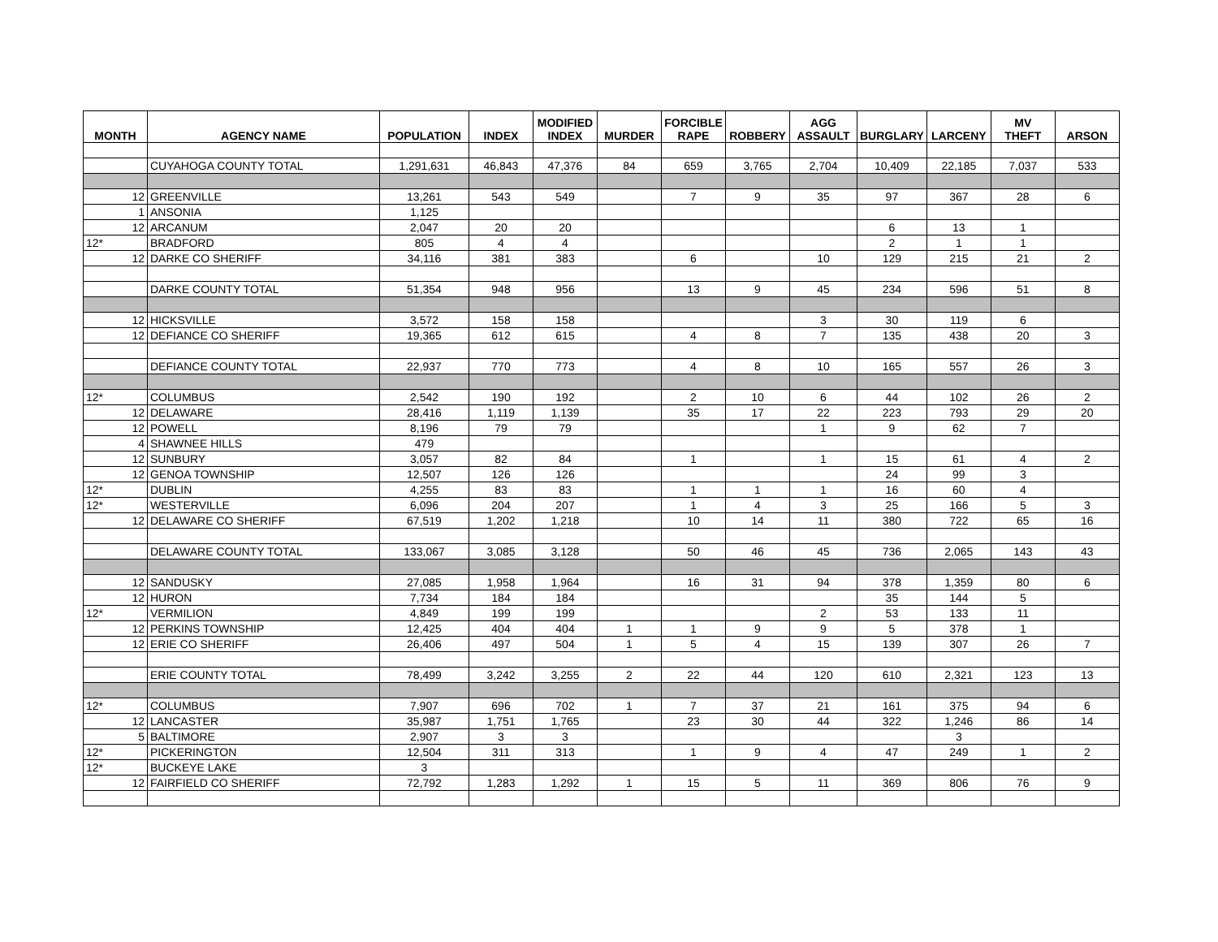| MONTH | AGENCY NAME | POPULATION | INDEX | MODIFIED INDEX | MURDER | FORCIBLE RAPE | ROBBERY | AGG ASSAULT | BURGLARY | LARCENY | MV THEFT | ARSON |
| --- | --- | --- | --- | --- | --- | --- | --- | --- | --- | --- | --- | --- |
| | CUYAHOGA COUNTY TOTAL | 1,291,631 | 46,843 | 47,376 | 84 | 659 | 3,765 | 2,704 | 10,409 | 22,185 | 7,037 | 533 |
| 12 | GREENVILLE | 13,261 | 543 | 549 | | 7 | 9 | 35 | 97 | 367 | 28 | 6 |
| 1 | ANSONIA | 1,125 | | | | | | | | | | |
| 12 | ARCANUM | 2,047 | 20 | 20 | | | | | 6 | 13 | 1 | |
| 12* | BRADFORD | 805 | 4 | 4 | | | | | 2 | 1 | 1 | |
| 12 | DARKE CO SHERIFF | 34,116 | 381 | 383 | | 6 | | 10 | 129 | 215 | 21 | 2 |
| | DARKE COUNTY TOTAL | 51,354 | 948 | 956 | | 13 | 9 | 45 | 234 | 596 | 51 | 8 |
| 12 | HICKSVILLE | 3,572 | 158 | 158 | | | | 3 | 30 | 119 | 6 | |
| 12 | DEFIANCE CO SHERIFF | 19,365 | 612 | 615 | | 4 | 8 | 7 | 135 | 438 | 20 | 3 |
| | DEFIANCE COUNTY TOTAL | 22,937 | 770 | 773 | | 4 | 8 | 10 | 165 | 557 | 26 | 3 |
| 12* | COLUMBUS | 2,542 | 190 | 192 | | 2 | 10 | 6 | 44 | 102 | 26 | 2 |
| 12 | DELAWARE | 28,416 | 1,119 | 1,139 | | 35 | 17 | 22 | 223 | 793 | 29 | 20 |
| 12 | POWELL | 8,196 | 79 | 79 | | | | 1 | 9 | 62 | 7 | |
| 4 | SHAWNEE HILLS | 479 | | | | | | | | | | |
| 12 | SUNBURY | 3,057 | 82 | 84 | | 1 | | 1 | 15 | 61 | 4 | 2 |
| 12 | GENOA TOWNSHIP | 12,507 | 126 | 126 | | | | | 24 | 99 | 3 | |
| 12* | DUBLIN | 4,255 | 83 | 83 | | 1 | 1 | 1 | 16 | 60 | 4 | |
| 12* | WESTERVILLE | 6,096 | 204 | 207 | | 1 | 4 | 3 | 25 | 166 | 5 | 3 |
| 12 | DELAWARE CO SHERIFF | 67,519 | 1,202 | 1,218 | | 10 | 14 | 11 | 380 | 722 | 65 | 16 |
| | DELAWARE COUNTY TOTAL | 133,067 | 3,085 | 3,128 | | 50 | 46 | 45 | 736 | 2,065 | 143 | 43 |
| 12 | SANDUSKY | 27,085 | 1,958 | 1,964 | | 16 | 31 | 94 | 378 | 1,359 | 80 | 6 |
| 12 | HURON | 7,734 | 184 | 184 | | | | | 35 | 144 | 5 | |
| 12* | VERMILION | 4,849 | 199 | 199 | | | | 2 | 53 | 133 | 11 | |
| 12 | PERKINS TOWNSHIP | 12,425 | 404 | 404 | 1 | 1 | 9 | 9 | 5 | 378 | 1 | |
| 12 | ERIE CO SHERIFF | 26,406 | 497 | 504 | 1 | 5 | 4 | 15 | 139 | 307 | 26 | 7 |
| | ERIE COUNTY TOTAL | 78,499 | 3,242 | 3,255 | 2 | 22 | 44 | 120 | 610 | 2,321 | 123 | 13 |
| 12* | COLUMBUS | 7,907 | 696 | 702 | 1 | 7 | 37 | 21 | 161 | 375 | 94 | 6 |
| 12 | LANCASTER | 35,987 | 1,751 | 1,765 | | 23 | 30 | 44 | 322 | 1,246 | 86 | 14 |
| 5 | BALTIMORE | 2,907 | 3 | 3 | | | | | | 3 | | |
| 12* | PICKERINGTON | 12,504 | 311 | 313 | | 1 | 9 | 4 | 47 | 249 | 1 | 2 |
| 12* | BUCKEYE LAKE | 3 | | | | | | | | | | |
| 12 | FAIRFIELD CO SHERIFF | 72,792 | 1,283 | 1,292 | 1 | 15 | 5 | 11 | 369 | 806 | 76 | 9 |